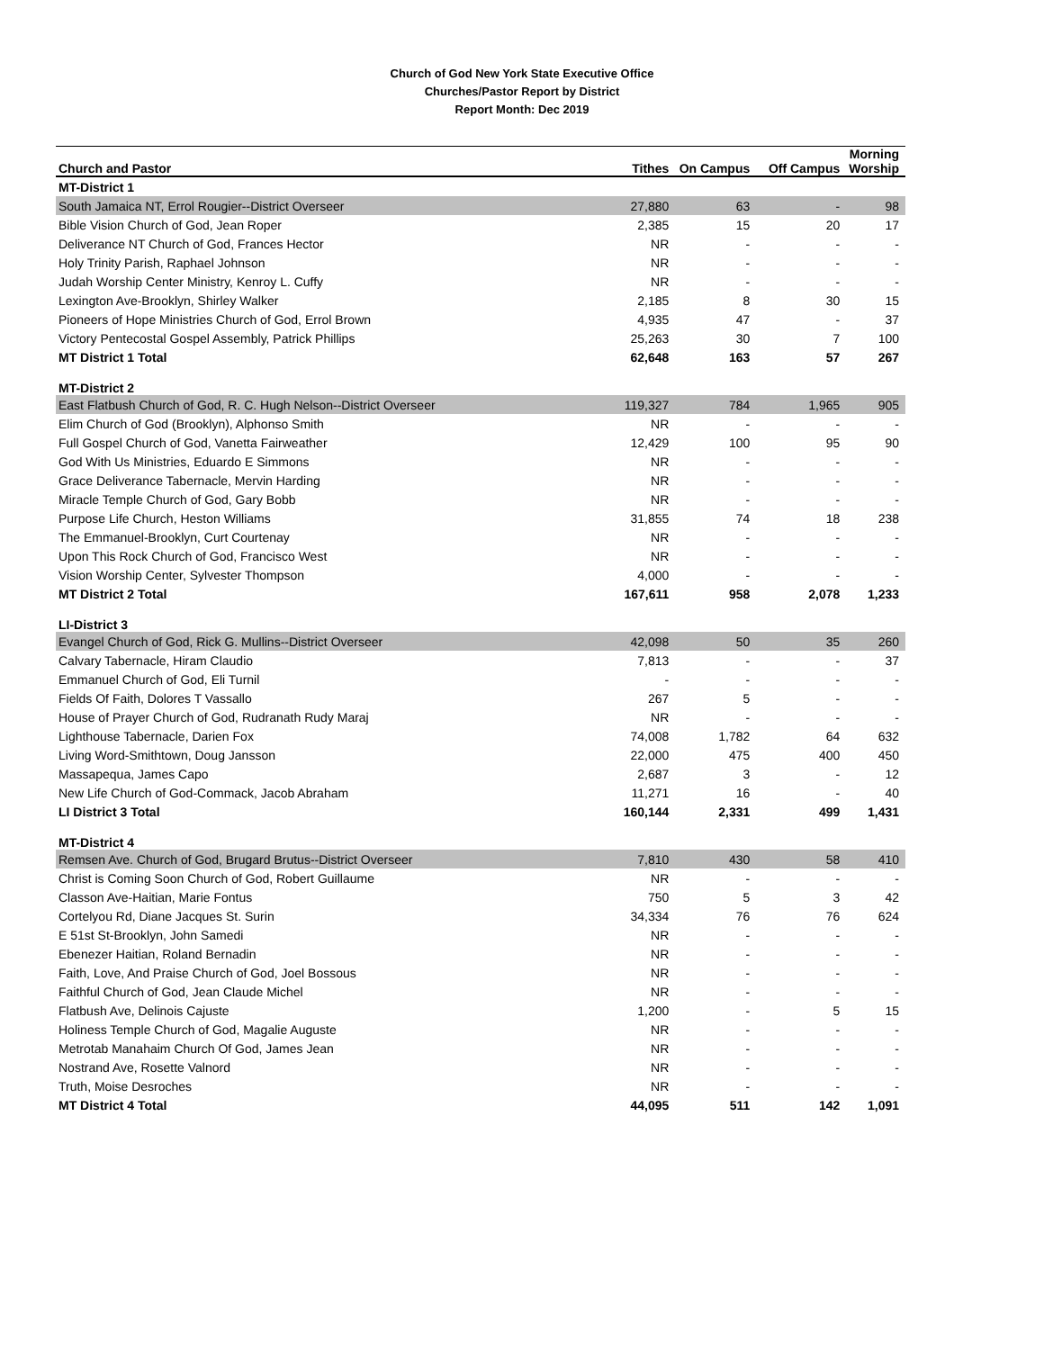Church of God New York State Executive Office
Churches/Pastor Report by District
Report Month: Dec 2019
| Church and Pastor | Tithes | On Campus | Off Campus | Morning Worship |
| --- | --- | --- | --- | --- |
| MT-District 1 | | | | |
| South Jamaica NT, Errol Rougier--District Overseer | 27,880 | 63 | - | 98 |
| Bible Vision Church of God, Jean Roper | 2,385 | 15 | 20 | 17 |
| Deliverance NT Church of God, Frances Hector | NR | - | - | - |
| Holy Trinity Parish, Raphael Johnson | NR | - | - | - |
| Judah Worship Center Ministry, Kenroy L. Cuffy | NR | - | - | - |
| Lexington Ave-Brooklyn, Shirley Walker | 2,185 | 8 | 30 | 15 |
| Pioneers of Hope Ministries Church of God, Errol Brown | 4,935 | 47 | - | 37 |
| Victory Pentecostal Gospel Assembly, Patrick Phillips | 25,263 | 30 | 7 | 100 |
| MT District 1 Total | 62,648 | 163 | 57 | 267 |
| MT-District 2 | | | | |
| East Flatbush Church of God, R. C. Hugh Nelson--District Overseer | 119,327 | 784 | 1,965 | 905 |
| Elim Church of God (Brooklyn), Alphonso Smith | NR | - | - | - |
| Full Gospel Church of God, Vanetta Fairweather | 12,429 | 100 | 95 | 90 |
| God With Us Ministries, Eduardo E Simmons | NR | - | - | - |
| Grace Deliverance Tabernacle, Mervin Harding | NR | - | - | - |
| Miracle Temple Church of God, Gary Bobb | NR | - | - | - |
| Purpose Life Church, Heston Williams | 31,855 | 74 | 18 | 238 |
| The Emmanuel-Brooklyn, Curt Courtenay | NR | - | - | - |
| Upon This Rock Church of God, Francisco West | NR | - | - | - |
| Vision Worship Center, Sylvester Thompson | 4,000 | - | - | - |
| MT District 2 Total | 167,611 | 958 | 2,078 | 1,233 |
| LI-District 3 | | | | |
| Evangel Church of God, Rick G. Mullins--District Overseer | 42,098 | 50 | 35 | 260 |
| Calvary Tabernacle, Hiram Claudio | 7,813 | - | - | 37 |
| Emmanuel Church of God, Eli Turnil | - | - | - | - |
| Fields Of Faith, Dolores T Vassallo | 267 | 5 | - | - |
| House of Prayer Church of God, Rudranath Rudy Maraj | NR | - | - | - |
| Lighthouse Tabernacle, Darien Fox | 74,008 | 1,782 | 64 | 632 |
| Living Word-Smithtown, Doug Jansson | 22,000 | 475 | 400 | 450 |
| Massapequa, James Capo | 2,687 | 3 | - | 12 |
| New Life Church of God-Commack, Jacob Abraham | 11,271 | 16 | - | 40 |
| LI District 3 Total | 160,144 | 2,331 | 499 | 1,431 |
| MT-District 4 | | | | |
| Remsen Ave. Church of God, Brugard Brutus--District Overseer | 7,810 | 430 | 58 | 410 |
| Christ is Coming Soon Church of God, Robert Guillaume | NR | - | - | - |
| Classon Ave-Haitian, Marie Fontus | 750 | 5 | 3 | 42 |
| Cortelyou Rd, Diane Jacques St. Surin | 34,334 | 76 | 76 | 624 |
| E 51st St-Brooklyn, John Samedi | NR | - | - | - |
| Ebenezer Haitian, Roland Bernadin | NR | - | - | - |
| Faith, Love, And Praise Church of God, Joel Bossous | NR | - | - | - |
| Faithful Church of God, Jean Claude Michel | NR | - | - | - |
| Flatbush Ave, Delinois Cajuste | 1,200 | - | 5 | 15 |
| Holiness Temple Church of God, Magalie Auguste | NR | - | - | - |
| Metrotab Manahaim Church Of God, James Jean | NR | - | - | - |
| Nostrand Ave, Rosette Valnord | NR | - | - | - |
| Truth, Moise Desroches | NR | - | - | - |
| MT District 4 Total | 44,095 | 511 | 142 | 1,091 |